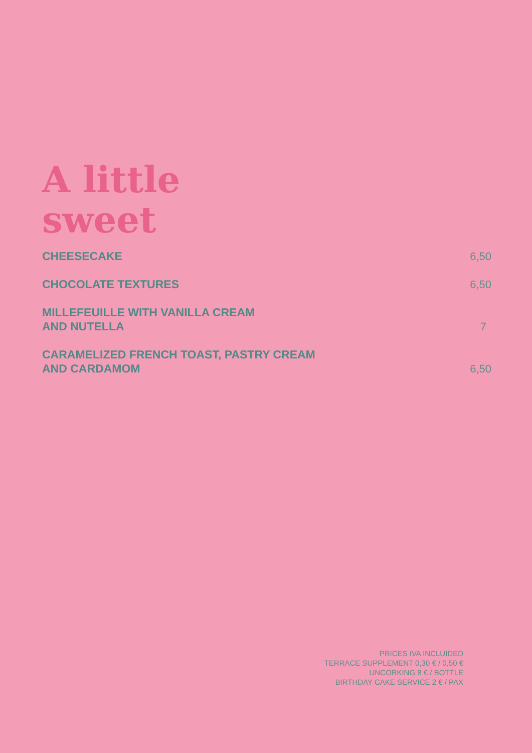A little
sweet
CHEESECAKE
6,50
CHOCOLATE TEXTURES
6,50
MILLEFEUILLE WITH VANILLA CREAM
AND NUTELLA
7
CARAMELIZED FRENCH TOAST, PASTRY CREAM
AND CARDAMOM
6,50
PRICES IVA INCLUIDED
TERRACE SUPPLEMENT 0,30 € / 0,50 €
UNCORKING 8 € / BOTTLE
BIRTHDAY CAKE SERVICE 2 € / PAX